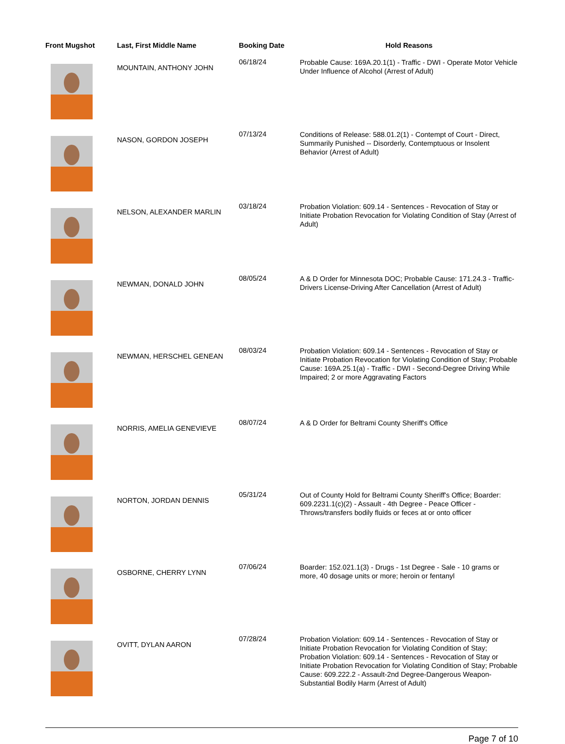| Front Mugshot | Last, First Middle Name | Booking Date | Hold Reasons |
| --- | --- | --- | --- |
| | MOUNTAIN, ANTHONY JOHN | 06/18/24 | Probable Cause: 169A.20.1(1) - Traffic - DWI - Operate Motor Vehicle Under Influence of Alcohol (Arrest of Adult) |
| | NASON, GORDON JOSEPH | 07/13/24 | Conditions of Release: 588.01.2(1) - Contempt of Court - Direct, Summarily Punished -- Disorderly, Contemptuous or Insolent Behavior (Arrest of Adult) |
| | NELSON, ALEXANDER MARLIN | 03/18/24 | Probation Violation: 609.14 - Sentences - Revocation of Stay or Initiate Probation Revocation for Violating Condition of Stay (Arrest of Adult) |
| | NEWMAN, DONALD JOHN | 08/05/24 | A & D Order for Minnesota DOC; Probable Cause: 171.24.3 - Traffic-Drivers License-Driving After Cancellation (Arrest of Adult) |
| | NEWMAN, HERSCHEL GENEAN | 08/03/24 | Probation Violation: 609.14 - Sentences - Revocation of Stay or Initiate Probation Revocation for Violating Condition of Stay; Probable Cause: 169A.25.1(a) - Traffic - DWI - Second-Degree Driving While Impaired; 2 or more Aggravating Factors |
| | NORRIS, AMELIA GENEVIEVE | 08/07/24 | A & D Order for Beltrami County Sheriff's Office |
| | NORTON, JORDAN DENNIS | 05/31/24 | Out of County Hold for Beltrami County Sheriff's Office; Boarder: 609.2231.1(c)(2) - Assault - 4th Degree - Peace Officer - Throws/transfers bodily fluids or feces at or onto officer |
| | OSBORNE, CHERRY LYNN | 07/06/24 | Boarder: 152.021.1(3) - Drugs - 1st Degree - Sale - 10 grams or more, 40 dosage units or more; heroin or fentanyl |
| | OVITT, DYLAN AARON | 07/28/24 | Probation Violation: 609.14 - Sentences - Revocation of Stay or Initiate Probation Revocation for Violating Condition of Stay; Probation Violation: 609.14 - Sentences - Revocation of Stay or Initiate Probation Revocation for Violating Condition of Stay; Probable Cause: 609.222.2 - Assault-2nd Degree-Dangerous Weapon-Substantial Bodily Harm (Arrest of Adult) |
Page 7 of 10